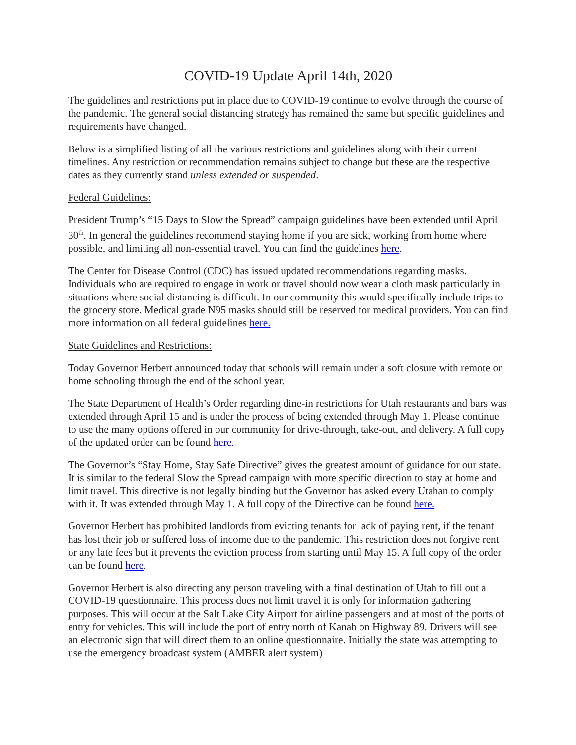COVID-19 Update April 14th, 2020
The guidelines and restrictions put in place due to COVID-19 continue to evolve through the course of the pandemic. The general social distancing strategy has remained the same but specific guidelines and requirements have changed.
Below is a simplified listing of all the various restrictions and guidelines along with their current timelines. Any restriction or recommendation remains subject to change but these are the respective dates as they currently stand unless extended or suspended.
Federal Guidelines:
President Trump’s “15 Days to Slow the Spread” campaign guidelines have been extended until April 30<sup>th</sup>. In general the guidelines recommend staying home if you are sick, working from home where possible, and limiting all non-essential travel. You can find the guidelines here.
The Center for Disease Control (CDC) has issued updated recommendations regarding masks. Individuals who are required to engage in work or travel should now wear a cloth mask particularly in situations where social distancing is difficult. In our community this would specifically include trips to the grocery store. Medical grade N95 masks should still be reserved for medical providers. You can find more information on all federal guidelines here.
State Guidelines and Restrictions:
Today Governor Herbert announced today that schools will remain under a soft closure with remote or home schooling through the end of the school year.
The State Department of Health’s Order regarding dine-in restrictions for Utah restaurants and bars was extended through April 15 and is under the process of being extended through May 1. Please continue to use the many options offered in our community for drive-through, take-out, and delivery. A full copy of the updated order can be found here.
The Governor’s “Stay Home, Stay Safe Directive” gives the greatest amount of guidance for our state. It is similar to the federal Slow the Spread campaign with more specific direction to stay at home and limit travel. This directive is not legally binding but the Governor has asked every Utahan to comply with it. It was extended through May 1. A full copy of the Directive can be found here.
Governor Herbert has prohibited landlords from evicting tenants for lack of paying rent, if the tenant has lost their job or suffered loss of income due to the pandemic. This restriction does not forgive rent or any late fees but it prevents the eviction process from starting until May 15. A full copy of the order can be found here.
Governor Herbert is also directing any person traveling with a final destination of Utah to fill out a COVID-19 questionnaire. This process does not limit travel it is only for information gathering purposes. This will occur at the Salt Lake City Airport for airline passengers and at most of the ports of entry for vehicles. This will include the port of entry north of Kanab on Highway 89. Drivers will see an electronic sign that will direct them to an online questionnaire. Initially the state was attempting to use the emergency broadcast system (AMBER alert system)